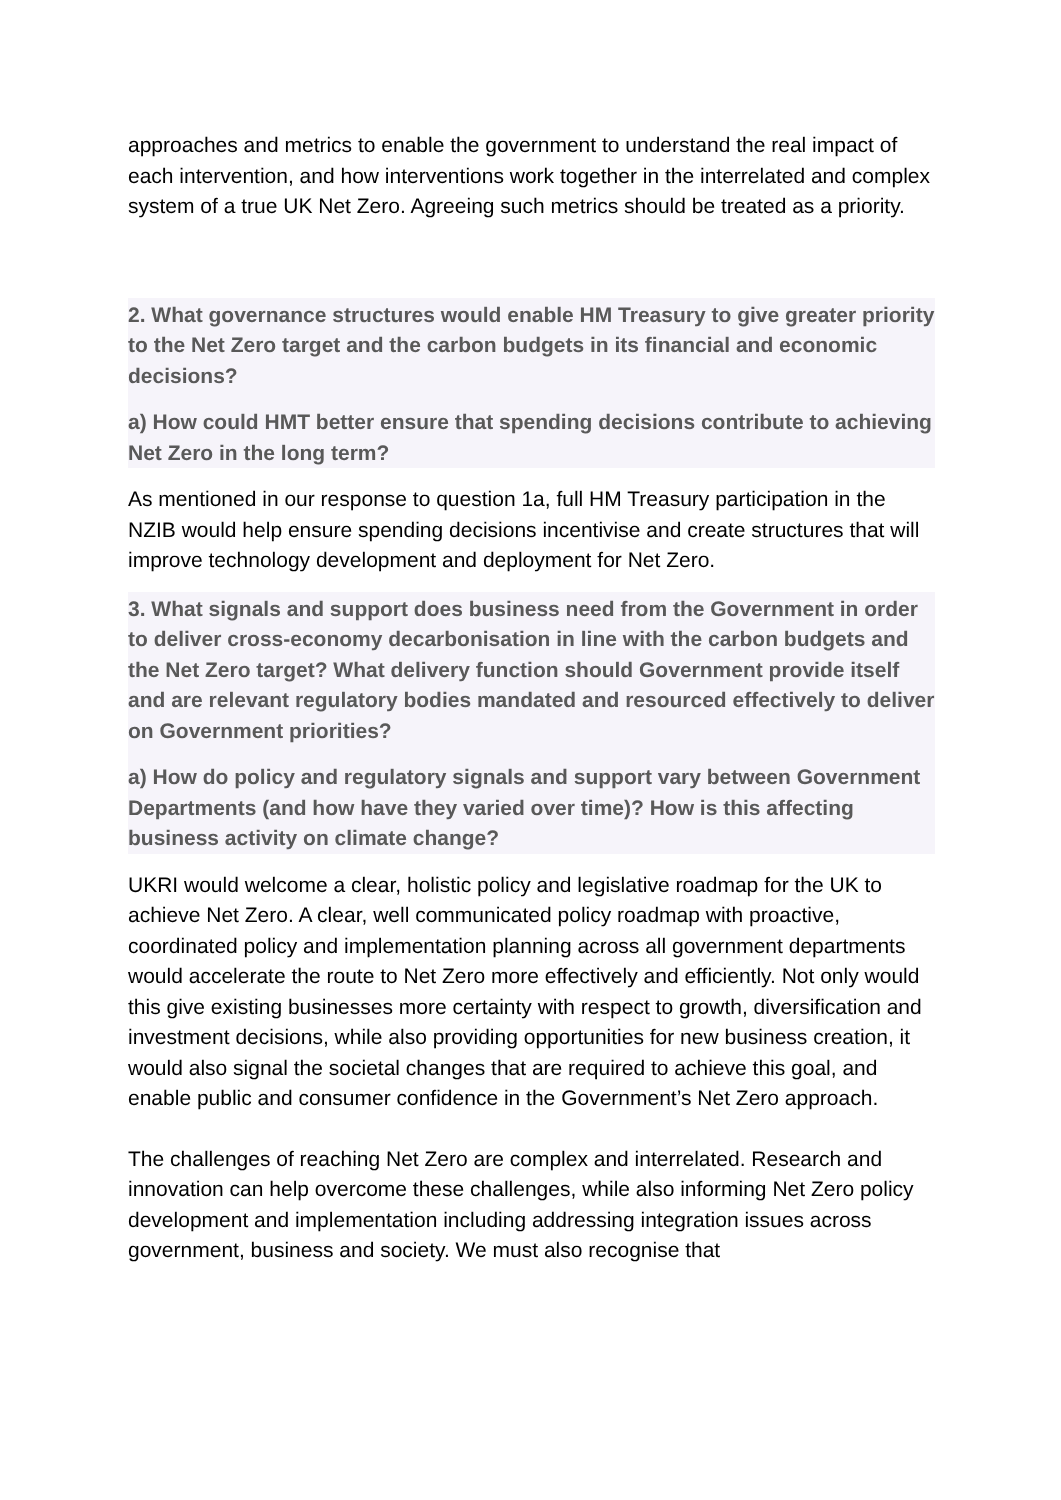approaches and metrics to enable the government to understand the real impact of each intervention, and how interventions work together in the interrelated and complex system of a true UK Net Zero. Agreeing such metrics should be treated as a priority.
2. What governance structures would enable HM Treasury to give greater priority to the Net Zero target and the carbon budgets in its financial and economic decisions?
a) How could HMT better ensure that spending decisions contribute to achieving Net Zero in the long term?
As mentioned in our response to question 1a, full HM Treasury participation in the NZIB would help ensure spending decisions incentivise and create structures that will improve technology development and deployment for Net Zero.
3. What signals and support does business need from the Government in order to deliver cross-economy decarbonisation in line with the carbon budgets and the Net Zero target? What delivery function should Government provide itself and are relevant regulatory bodies mandated and resourced effectively to deliver on Government priorities?
a) How do policy and regulatory signals and support vary between Government Departments (and how have they varied over time)? How is this affecting business activity on climate change?
UKRI would welcome a clear, holistic policy and legislative roadmap for the UK to achieve Net Zero. A clear, well communicated policy roadmap with proactive, coordinated policy and implementation planning across all government departments would accelerate the route to Net Zero more effectively and efficiently. Not only would this give existing businesses more certainty with respect to growth, diversification and investment decisions, while also providing opportunities for new business creation, it would also signal the societal changes that are required to achieve this goal, and enable public and consumer confidence in the Government’s Net Zero approach.
The challenges of reaching Net Zero are complex and interrelated. Research and innovation can help overcome these challenges, while also informing Net Zero policy development and implementation including addressing integration issues across government, business and society. We must also recognise that